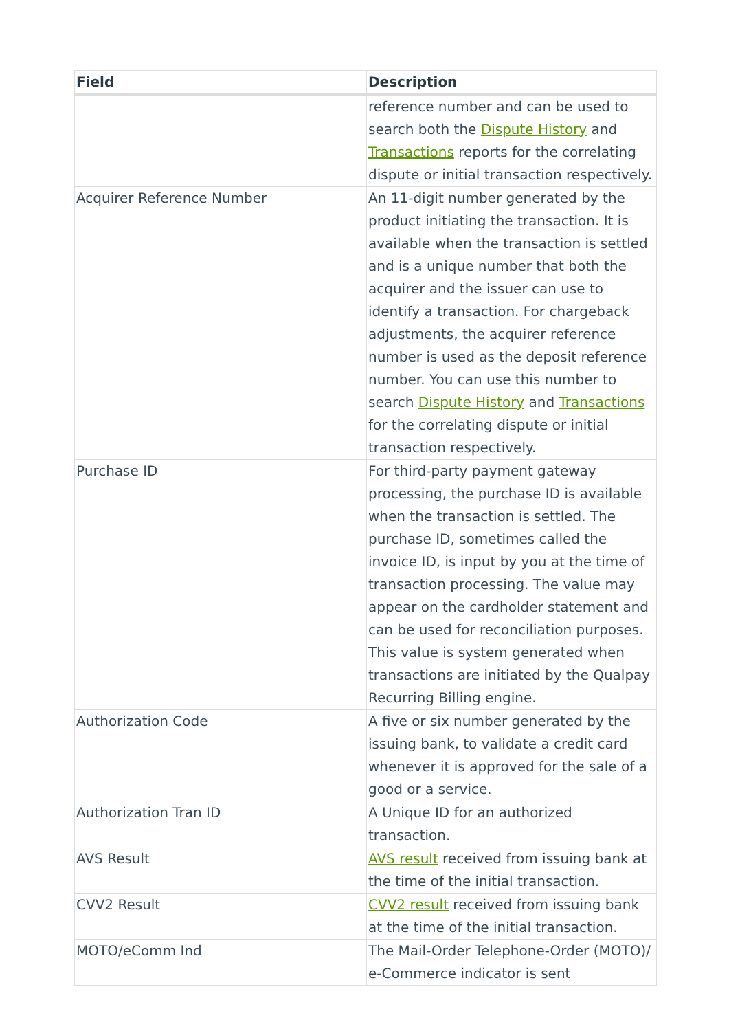| Field | Description |
| --- | --- |
| | reference number and can be used to search both the Dispute History and Transactions reports for the correlating dispute or initial transaction respectively. |
| Acquirer Reference Number | An 11-digit number generated by the product initiating the transaction. It is available when the transaction is settled and is a unique number that both the acquirer and the issuer can use to identify a transaction. For chargeback adjustments, the acquirer reference number is used as the deposit reference number. You can use this number to search Dispute History and Transactions for the correlating dispute or initial transaction respectively. |
| Purchase ID | For third-party payment gateway processing, the purchase ID is available when the transaction is settled. The purchase ID, sometimes called the invoice ID, is input by you at the time of transaction processing. The value may appear on the cardholder statement and can be used for reconciliation purposes. This value is system generated when transactions are initiated by the Qualpay Recurring Billing engine. |
| Authorization Code | A five or six number generated by the issuing bank, to validate a credit card whenever it is approved for the sale of a good or a service. |
| Authorization Tran ID | A Unique ID for an authorized transaction. |
| AVS Result | AVS result received from issuing bank at the time of the initial transaction. |
| CVV2 Result | CVV2 result received from issuing bank at the time of the initial transaction. |
| MOTO/eComm Ind | The Mail-Order Telephone-Order (MOTO)/ e-Commerce indicator is sent |